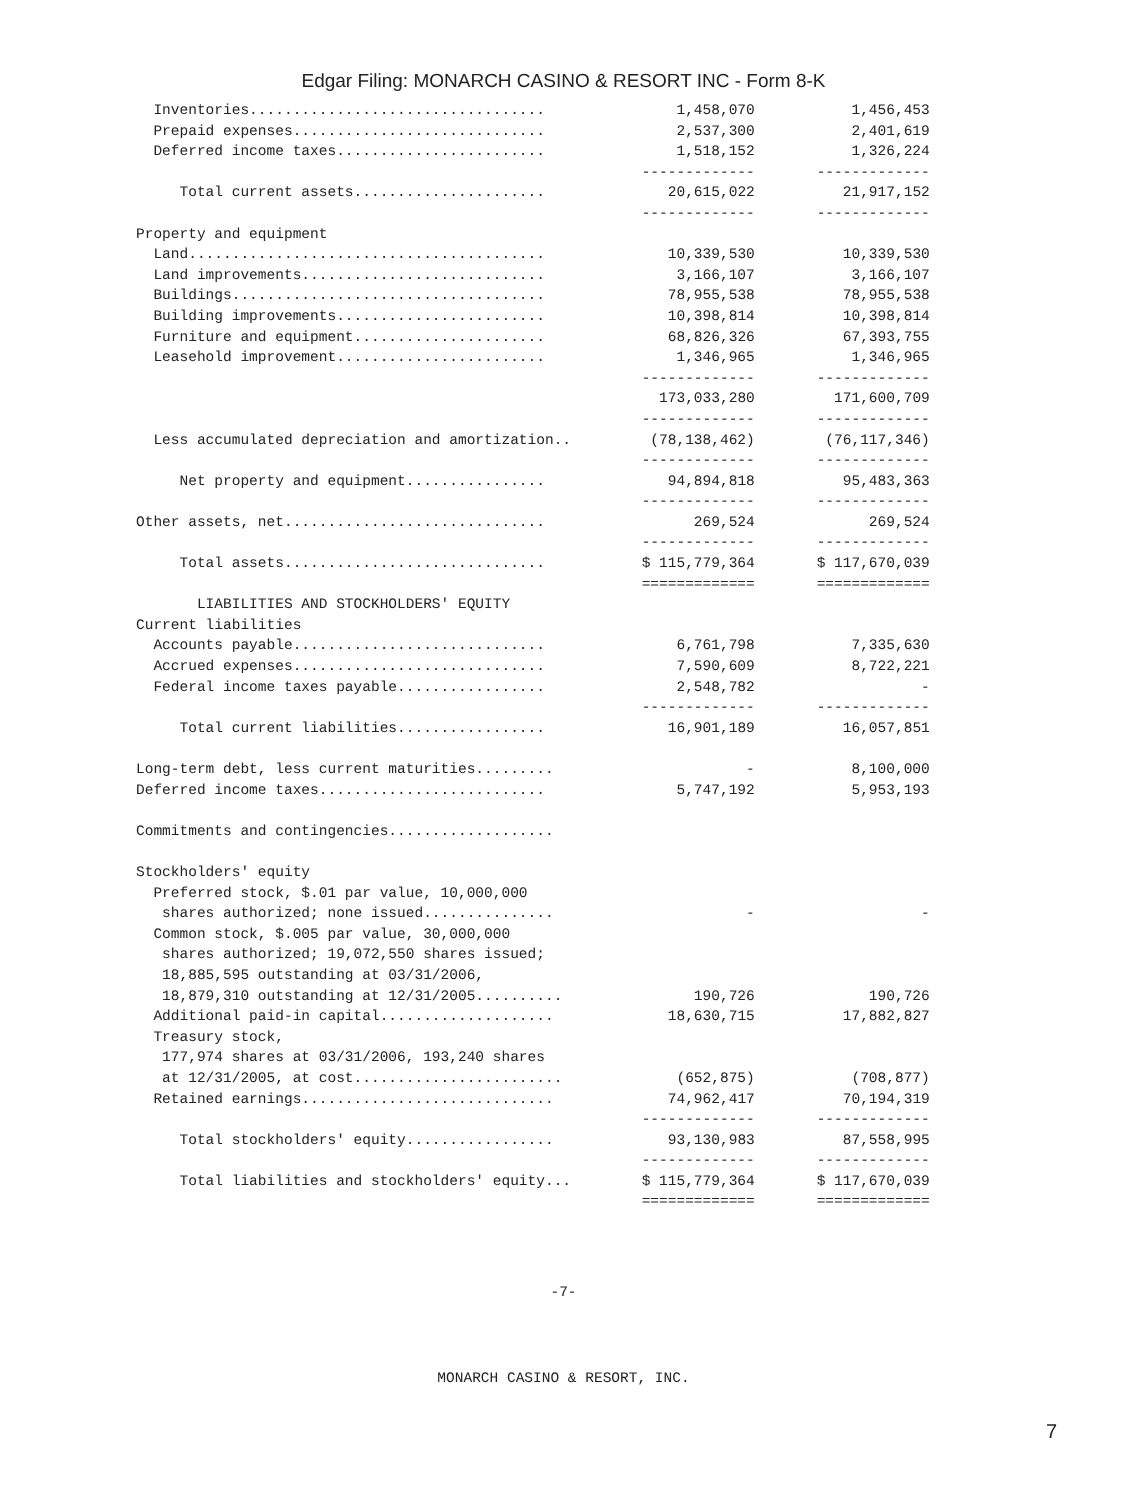Edgar Filing: MONARCH CASINO & RESORT INC - Form 8-K
| Inventories.................................. | 1,458,070 | 1,456,453 |
| Prepaid expenses............................. | 2,537,300 | 2,401,619 |
| Deferred income taxes........................ | 1,518,152 | 1,326,224 |
| | ------------- | ------------- |
| Total current assets...................... | 20,615,022 | 21,917,152 |
| | ------------- | ------------- |
| Property and equipment | | |
| Land......................................... | 10,339,530 | 10,339,530 |
| Land improvements............................ | 3,166,107 | 3,166,107 |
| Buildings.................................... | 78,955,538 | 78,955,538 |
| Building improvements........................ | 10,398,814 | 10,398,814 |
| Furniture and equipment...................... | 68,826,326 | 67,393,755 |
| Leasehold improvement........................ | 1,346,965 | 1,346,965 |
| | ------------- | ------------- |
| | 173,033,280 | 171,600,709 |
| | ------------- | ------------- |
| Less accumulated depreciation and amortization.. | (78,138,462) | (76,117,346) |
| | ------------- | ------------- |
| Net property and equipment................ | 94,894,818 | 95,483,363 |
| | ------------- | ------------- |
| Other assets, net.............................. | 269,524 | 269,524 |
| | ------------- | ------------- |
| Total assets.............................. | $ 115,779,364 | $ 117,670,039 |
| | ============= | ============= |
| LIABILITIES AND STOCKHOLDERS' EQUITY | | |
| Current liabilities | | |
| Accounts payable............................. | 6,761,798 | 7,335,630 |
| Accrued expenses............................. | 7,590,609 | 8,722,221 |
| Federal income taxes payable................. | 2,548,782 | - |
| | ------------- | ------------- |
| Total current liabilities................. | 16,901,189 | 16,057,851 |
| Long-term debt, less current maturities......... | - | 8,100,000 |
| Deferred income taxes.......................... | 5,747,192 | 5,953,193 |
| Commitments and contingencies................... | | |
| Stockholders' equity | | |
| Preferred stock, $.01 par value, 10,000,000 | | |
| shares authorized; none issued............... | - | - |
| Common stock, $.005 par value, 30,000,000 | | |
| shares authorized; 19,072,550 shares issued; | | |
| 18,885,595 outstanding at 03/31/2006, | | |
| 18,879,310 outstanding at 12/31/2005.......... | 190,726 | 190,726 |
| Additional paid-in capital.................... | 18,630,715 | 17,882,827 |
| Treasury stock, | | |
| 177,974 shares at 03/31/2006, 193,240 shares | | |
| at 12/31/2005, at cost........................ | (652,875) | (708,877) |
| Retained earnings............................. | 74,962,417 | 70,194,319 |
| | ------------- | ------------- |
| Total stockholders' equity................. | 93,130,983 | 87,558,995 |
| | ------------- | ------------- |
| Total liabilities and stockholders' equity... | $ 115,779,364 | $ 117,670,039 |
| | ============= | ============= |
-7-
MONARCH CASINO & RESORT, INC.
7